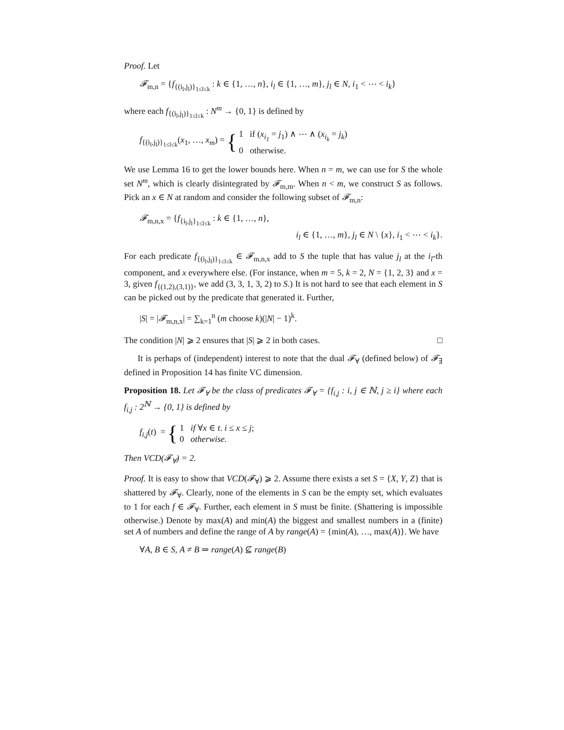Proof. Let
𝓕<sub>m,n</sub> = {f<sub>{(i<sub>l</sub>,j<sub>l</sub>)}<sub>1≤l≤k</sub></sub> : k ∈ {1, …, n}, i<sub>l</sub> ∈ {1, …, m}, j<sub>l</sub> ∈ N, i<sub>1</sub> < ⋯ < i<sub>k</sub>}
where each f<sub>{(i<sub>l</sub>,j<sub>l</sub>)}<sub>1≤l≤k</sub></sub> : N<sup>m</sup> → {0, 1} is defined by
f<sub>{(i<sub>l</sub>,j<sub>l</sub>)}<sub>1≤l≤k</sub></sub>(x<sub>1</sub>, …, x<sub>m</sub>) = { 1 if (x<sub>i<sub>1</sub></sub> = j<sub>1</sub>) ∧ ⋯ ∧ (x<sub>i<sub>k</sub></sub> = j<sub>k</sub>)
0 otherwise.
We use Lemma 16 to get the lower bounds here. When n = m, we can use for S the whole set N<sup>m</sup>, which is clearly disintegrated by 𝓕<sub>m,m</sub>. When n < m, we construct S as follows. Pick an x ∈ N at random and consider the following subset of 𝓕<sub>m,n</sub>:
𝓕<sub>m,n,x</sub> = {f<sub>{i<sub>l</sub>,j<sub>l</sub>}<sub>1≤l≤k</sub></sub> : k ∈ {1, …, n},
i<sub>l</sub> ∈ {1, …, m}, j<sub>l</sub> ∈ N \ {x}, i<sub>1</sub> < ⋯ < i<sub>k</sub>}.
For each predicate f<sub>{(i<sub>l</sub>,j<sub>l</sub>)}<sub>1≤l≤k</sub></sub> ∈ 𝓕<sub>m,n,x</sub> add to S the tuple that has value j<sub>l</sub> at the i<sub>l</sub>-th component, and x everywhere else. (For instance, when m = 5, k = 2, N = {1, 2, 3} and x = 3, given f<sub>{(1,2),(3,1)}</sub>, we add (3, 3, 1, 3, 2) to S.) It is not hard to see that each element in S can be picked out by the predicate that generated it. Further,
|S| = |𝓕<sub>m,n,x</sub>| = ∑<sub>k=1</sub><sup>n</sup> (m choose k)(|N| − 1)<sup>k</sup>.
The condition |N| ⩾ 2 ensures that |S| ⩾ 2 in both cases. □
It is perhaps of (independent) interest to note that the dual 𝓕<sub>∀</sub> (defined below) of 𝓕<sub>∃</sub> defined in Proposition 14 has finite VC dimension.
Proposition 18. Let 𝓕<sub>∀</sub> be the class of predicates 𝓕<sub>∀</sub> = {f<sub>i,j</sub> : i, j ∈ ℕ, j ≥ i} where each f<sub>i,j</sub> : 2<sup>ℕ</sup> → {0, 1} is defined by
f<sub>i,j</sub>(t) = { 1 if ∀x ∈ t. i ≤ x ≤ j;
0 otherwise.
Then VCD(𝓕<sub>∀</sub>) = 2.
Proof. It is easy to show that VCD(𝓕<sub>∀</sub>) ⩾ 2. Assume there exists a set S = {X, Y, Z} that is shattered by 𝓕<sub>∀</sub>. Clearly, none of the elements in S can be the empty set, which evaluates to 1 for each f ∈ 𝓕<sub>∀</sub>. Further, each element in S must be finite. (Shattering is impossible otherwise.) Denote by max(A) and min(A) the biggest and smallest numbers in a (finite) set A of numbers and define the range of A by range(A) = {min(A), …, max(A)}. We have
∀A, B ∈ S, A ≠ B ⇒ range(A) ⊈ range(B)